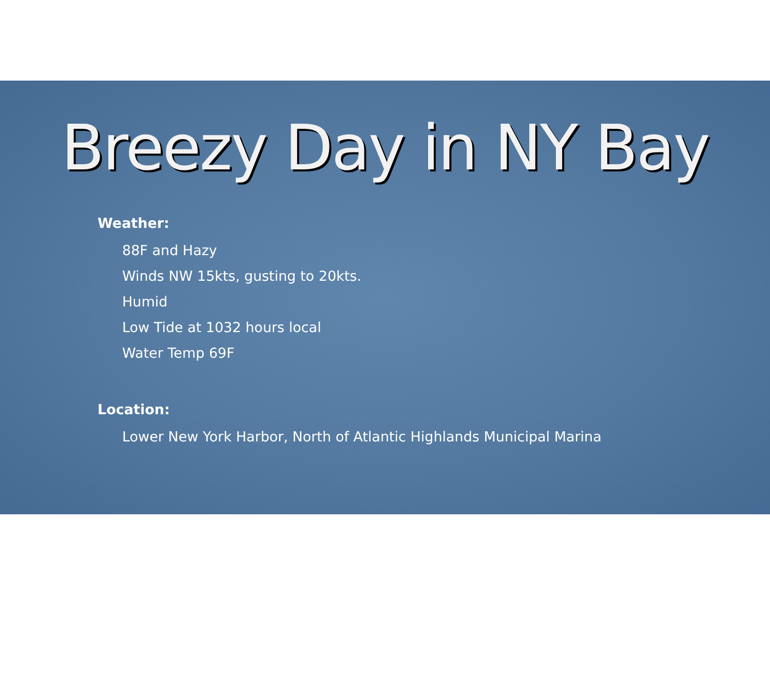Breezy Day in NY Bay
Weather:
88F and Hazy
Winds NW 15kts, gusting to 20kts.
Humid
Low Tide at 1032 hours local
Water Temp 69F
Location:
Lower New York Harbor, North of Atlantic Highlands Municipal Marina